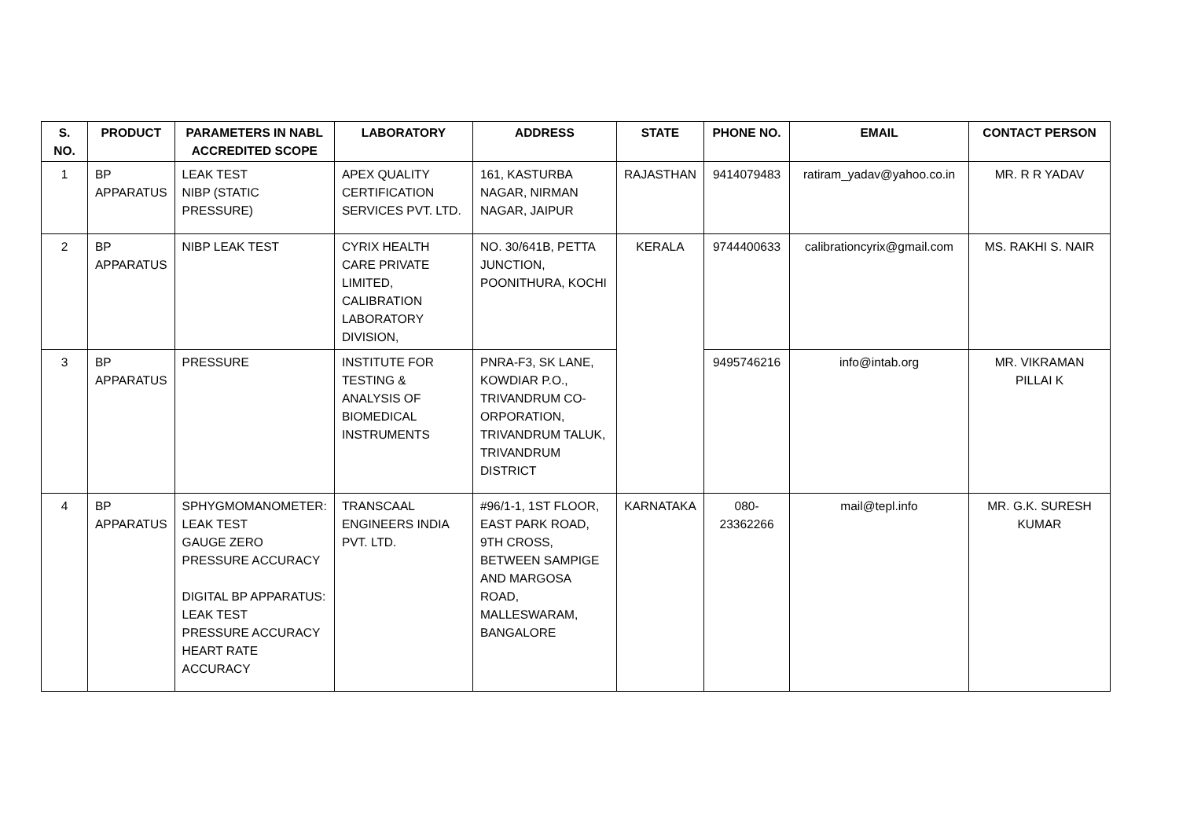| S. NO. | PRODUCT | PARAMETERS IN NABL ACCREDITED SCOPE | LABORATORY | ADDRESS | STATE | PHONE NO. | EMAIL | CONTACT PERSON |
| --- | --- | --- | --- | --- | --- | --- | --- | --- |
| 1 | BP APPARATUS | LEAK TEST NIBP (STATIC PRESSURE) | APEX QUALITY CERTIFICATION SERVICES PVT. LTD. | 161, KASTURBA NAGAR, NIRMAN NAGAR, JAIPUR | RAJASTHAN | 9414079483 | ratiram_yadav@yahoo.co.in | MR. R R YADAV |
| 2 | BP APPARATUS | NIBP LEAK TEST | CYRIX HEALTH CARE PRIVATE LIMITED, CALIBRATION LABORATORY DIVISION, | NO. 30/641B, PETTA JUNCTION, POONITHURA, KOCHI | KERALA | 9744400633 | calibrationcyrix@gmail.com | MS. RAKHI S. NAIR |
| 3 | BP APPARATUS | PRESSURE | INSTITUTE FOR TESTING & ANALYSIS OF BIOMEDICAL INSTRUMENTS | PNRA-F3, SK LANE, KOWDIAR P.O., TRIVANDRUM CO-ORPORATION, TRIVANDRUM TALUK, TRIVANDRUM DISTRICT | | 9495746216 | info@intab.org | MR. VIKRAMAN PILLAI K |
| 4 | BP APPARATUS | SPHYGMOMANOMETER: LEAK TEST GAUGE ZERO PRESSURE ACCURACY DIGITAL BP APPARATUS: LEAK TEST PRESSURE ACCURACY HEART RATE ACCURACY | TRANSCAAL ENGINEERS INDIA PVT. LTD. | #96/1-1, 1ST FLOOR, EAST PARK ROAD, 9TH CROSS, BETWEEN SAMPIGE AND MARGOSA ROAD, MALLESWARAM, BANGALORE | KARNATAKA | 080-23362266 | mail@tepl.info | MR. G.K. SURESH KUMAR |